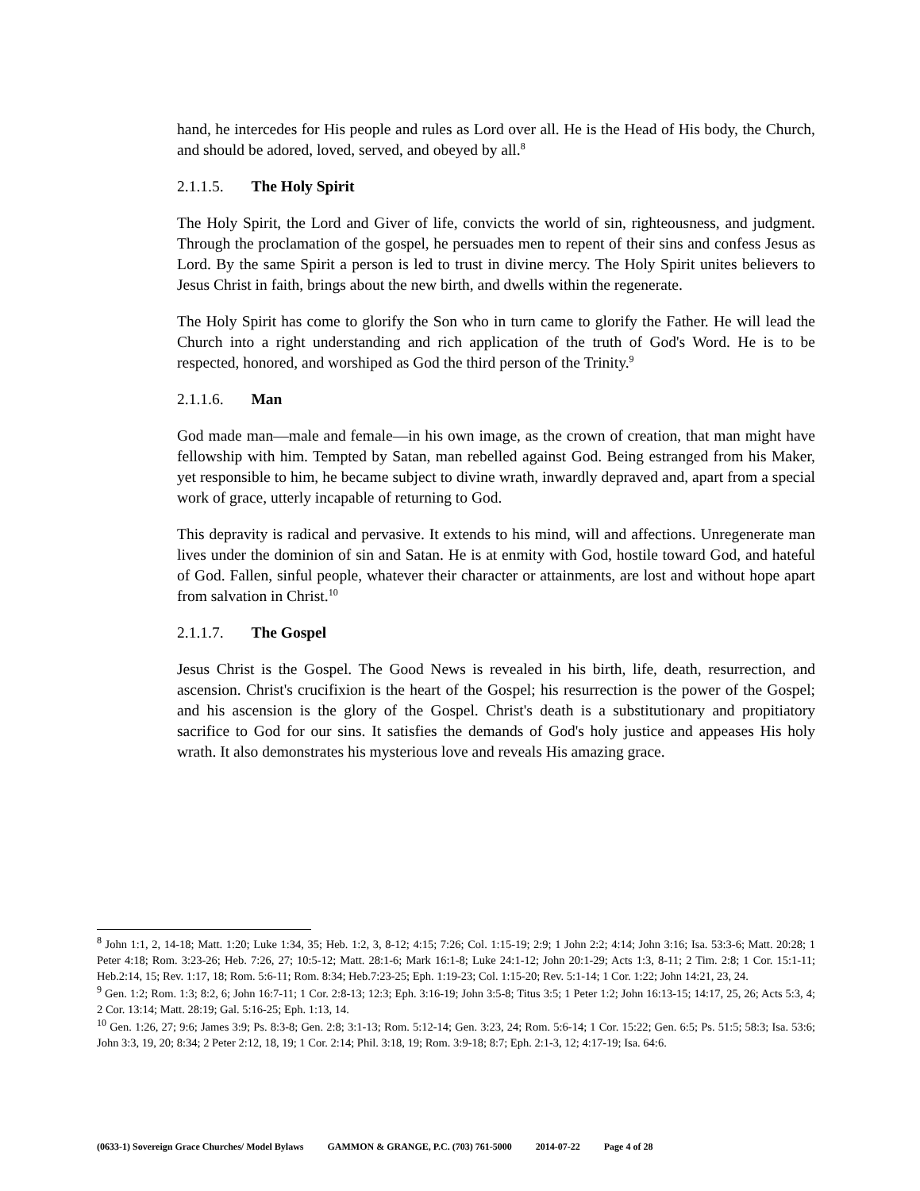hand, he intercedes for His people and rules as Lord over all. He is the Head of His body, the Church, and should be adored, loved, served, and obeyed by all.<sup>8</sup>
2.1.1.5. The Holy Spirit
The Holy Spirit, the Lord and Giver of life, convicts the world of sin, righteousness, and judgment. Through the proclamation of the gospel, he persuades men to repent of their sins and confess Jesus as Lord. By the same Spirit a person is led to trust in divine mercy. The Holy Spirit unites believers to Jesus Christ in faith, brings about the new birth, and dwells within the regenerate.
The Holy Spirit has come to glorify the Son who in turn came to glorify the Father. He will lead the Church into a right understanding and rich application of the truth of God's Word. He is to be respected, honored, and worshiped as God the third person of the Trinity.<sup>9</sup>
2.1.1.6. Man
God made man—male and female—in his own image, as the crown of creation, that man might have fellowship with him. Tempted by Satan, man rebelled against God. Being estranged from his Maker, yet responsible to him, he became subject to divine wrath, inwardly depraved and, apart from a special work of grace, utterly incapable of returning to God.
This depravity is radical and pervasive. It extends to his mind, will and affections. Unregenerate man lives under the dominion of sin and Satan. He is at enmity with God, hostile toward God, and hateful of God. Fallen, sinful people, whatever their character or attainments, are lost and without hope apart from salvation in Christ.<sup>10</sup>
2.1.1.7. The Gospel
Jesus Christ is the Gospel. The Good News is revealed in his birth, life, death, resurrection, and ascension. Christ's crucifixion is the heart of the Gospel; his resurrection is the power of the Gospel; and his ascension is the glory of the Gospel. Christ's death is a substitutionary and propitiatory sacrifice to God for our sins. It satisfies the demands of God's holy justice and appeases His holy wrath. It also demonstrates his mysterious love and reveals His amazing grace.
<sup>8</sup> John 1:1, 2, 14-18; Matt. 1:20; Luke 1:34, 35; Heb. 1:2, 3, 8-12; 4:15; 7:26; Col. 1:15-19; 2:9; 1 John 2:2; 4:14; John 3:16; Isa. 53:3-6; Matt. 20:28; 1 Peter 4:18; Rom. 3:23-26; Heb. 7:26, 27; 10:5-12; Matt. 28:1-6; Mark 16:1-8; Luke 24:1-12; John 20:1-29; Acts 1:3, 8-11; 2 Tim. 2:8; 1 Cor. 15:1-11; Heb.2:14, 15; Rev. 1:17, 18; Rom. 5:6-11; Rom. 8:34; Heb.7:23-25; Eph. 1:19-23; Col. 1:15-20; Rev. 5:1-14; 1 Cor. 1:22; John 14:21, 23, 24.
<sup>9</sup> Gen. 1:2; Rom. 1:3; 8:2, 6; John 16:7-11; 1 Cor. 2:8-13; 12:3; Eph. 3:16-19; John 3:5-8; Titus 3:5; 1 Peter 1:2; John 16:13-15; 14:17, 25, 26; Acts 5:3, 4; 2 Cor. 13:14; Matt. 28:19; Gal. 5:16-25; Eph. 1:13, 14.
<sup>10</sup> Gen. 1:26, 27; 9:6; James 3:9; Ps. 8:3-8; Gen. 2:8; 3:1-13; Rom. 5:12-14; Gen. 3:23, 24; Rom. 5:6-14; 1 Cor. 15:22; Gen. 6:5; Ps. 51:5; 58:3; Isa. 53:6; John 3:3, 19, 20; 8:34; 2 Peter 2:12, 18, 19; 1 Cor. 2:14; Phil. 3:18, 19; Rom. 3:9-18; 8:7; Eph. 2:1-3, 12; 4:17-19; Isa. 64:6.
(0633-1) Sovereign Grace Churches/ Model Bylaws GAMMON & GRANGE, P.C. (703) 761-5000 2014-07-22 Page 4 of 28